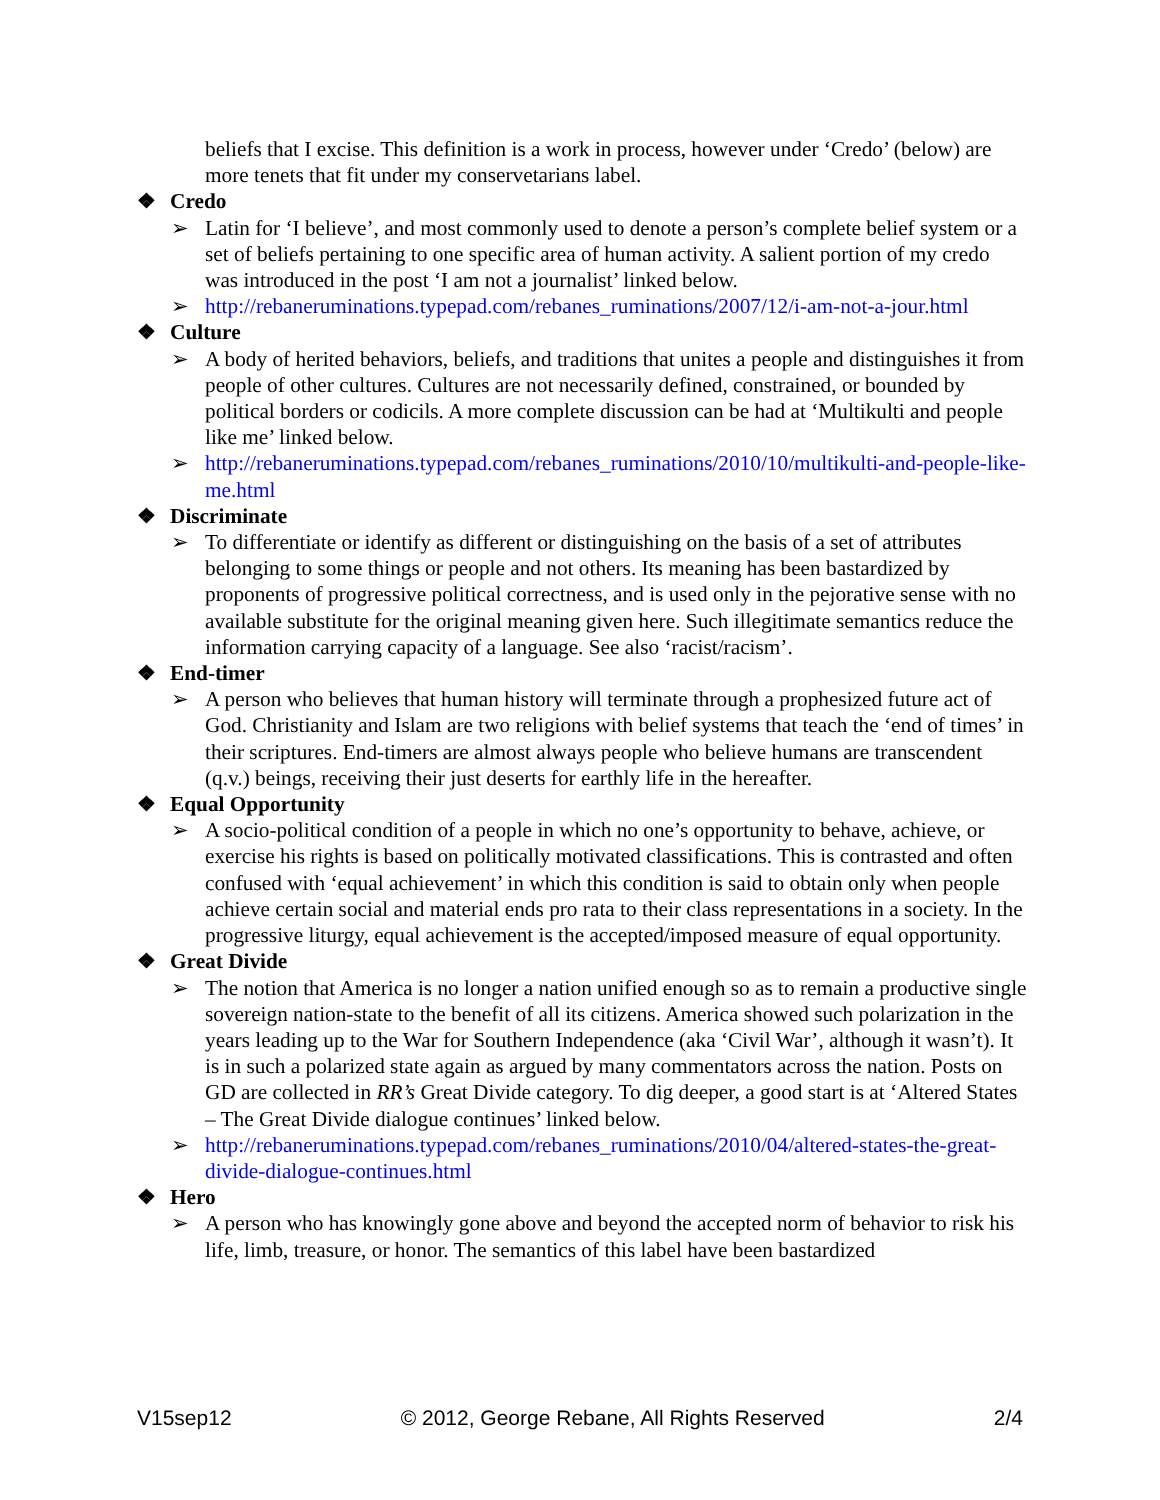beliefs that I excise. This definition is a work in process, however under ‘Credo’ (below) are more tenets that fit under my conservetarians label.
❖ Credo
➢ Latin for ‘I believe’, and most commonly used to denote a person’s complete belief system or a set of beliefs pertaining to one specific area of human activity. A salient portion of my credo was introduced in the post ‘I am not a journalist’ linked below.
➢ http://rebaneruminations.typepad.com/rebanes_ruminations/2007/12/i-am-not-a-jour.html
❖ Culture
➢ A body of herited behaviors, beliefs, and traditions that unites a people and distinguishes it from people of other cultures. Cultures are not necessarily defined, constrained, or bounded by political borders or codicils. A more complete discussion can be had at ‘Multikulti and people like me’ linked below.
➢ http://rebaneruminations.typepad.com/rebanes_ruminations/2010/10/multikulti-and-people-like-me.html
❖ Discriminate
➢ To differentiate or identify as different or distinguishing on the basis of a set of attributes belonging to some things or people and not others. Its meaning has been bastardized by proponents of progressive political correctness, and is used only in the pejorative sense with no available substitute for the original meaning given here. Such illegitimate semantics reduce the information carrying capacity of a language. See also ‘racist/racism’.
❖ End-timer
➢ A person who believes that human history will terminate through a prophesized future act of God. Christianity and Islam are two religions with belief systems that teach the ‘end of times’ in their scriptures. End-timers are almost always people who believe humans are transcendent (q.v.) beings, receiving their just deserts for earthly life in the hereafter.
❖ Equal Opportunity
➢ A socio-political condition of a people in which no one’s opportunity to behave, achieve, or exercise his rights is based on politically motivated classifications. This is contrasted and often confused with ‘equal achievement’ in which this condition is said to obtain only when people achieve certain social and material ends pro rata to their class representations in a society. In the progressive liturgy, equal achievement is the accepted/imposed measure of equal opportunity.
❖ Great Divide
➢ The notion that America is no longer a nation unified enough so as to remain a productive single sovereign nation-state to the benefit of all its citizens. America showed such polarization in the years leading up to the War for Southern Independence (aka ‘Civil War’, although it wasn’t). It is in such a polarized state again as argued by many commentators across the nation. Posts on GD are collected in RR’s Great Divide category. To dig deeper, a good start is at ‘Altered States – The Great Divide dialogue continues’ linked below.
➢ http://rebaneruminations.typepad.com/rebanes_ruminations/2010/04/altered-states-the-great-divide-dialogue-continues.html
❖ Hero
➢ A person who has knowingly gone above and beyond the accepted norm of behavior to risk his life, limb, treasure, or honor. The semantics of this label have been bastardized
V15sep12 © 2012, George Rebane, All Rights Reserved 2/4